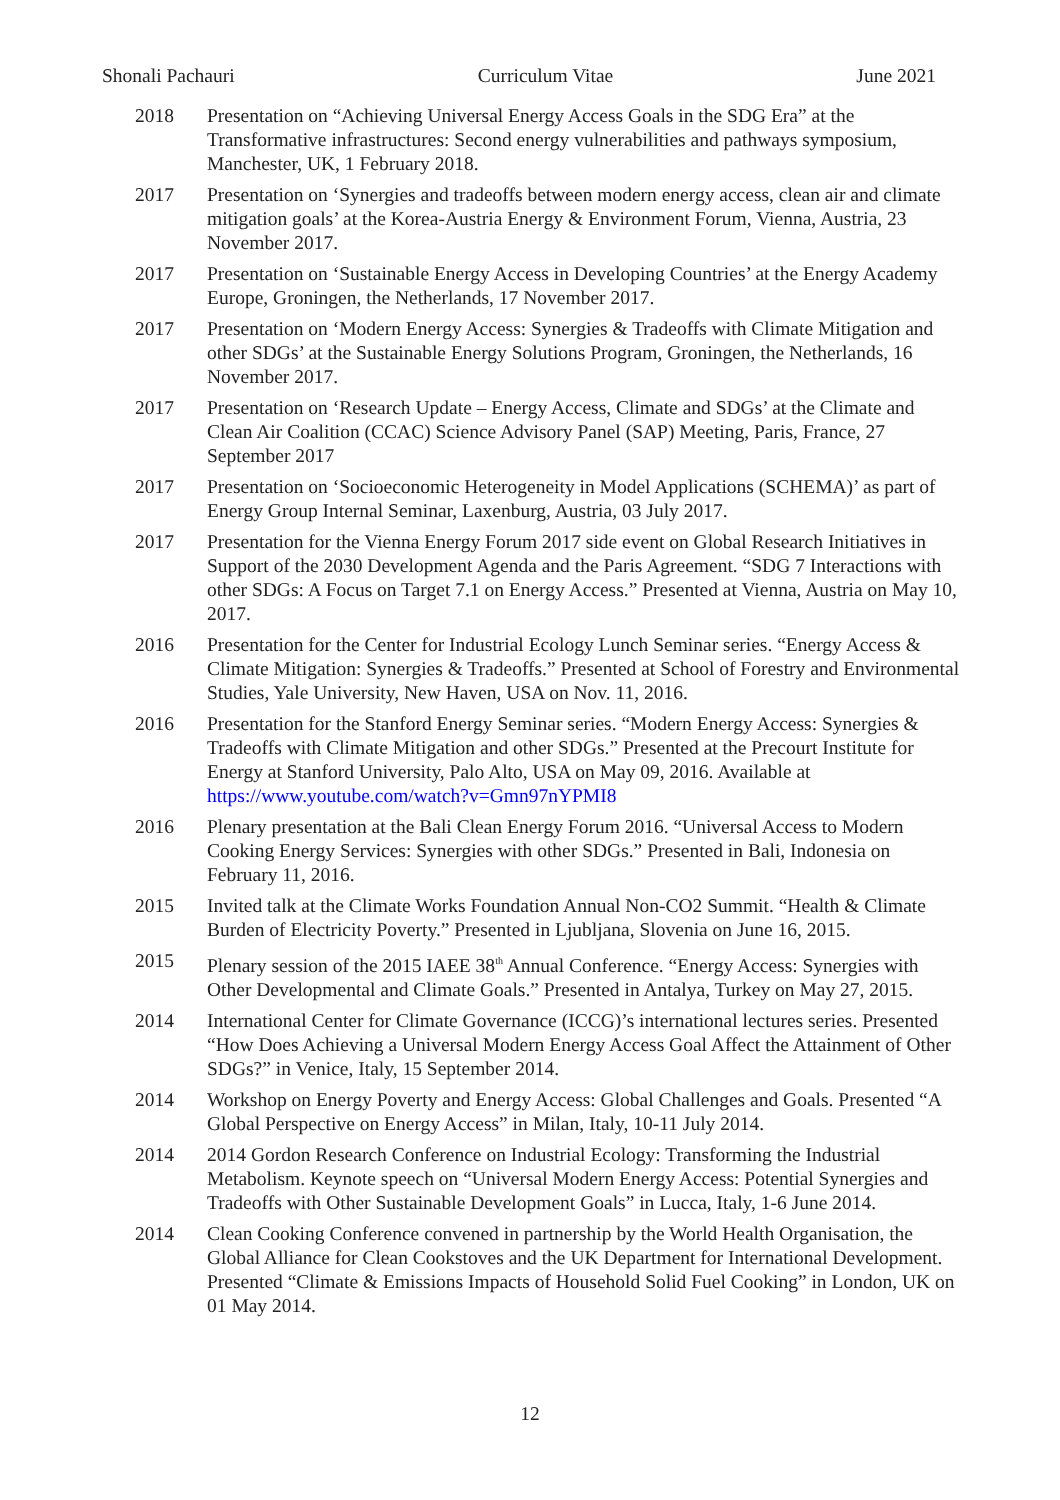Shonali Pachauri Curriculum Vitae June 2021
2018 Presentation on “Achieving Universal Energy Access Goals in the SDG Era” at the Transformative infrastructures: Second energy vulnerabilities and pathways symposium, Manchester, UK, 1 February 2018.
2017 Presentation on ‘Synergies and tradeoffs between modern energy access, clean air and climate mitigation goals’ at the Korea-Austria Energy & Environment Forum, Vienna, Austria, 23 November 2017.
2017 Presentation on ‘Sustainable Energy Access in Developing Countries’ at the Energy Academy Europe, Groningen, the Netherlands, 17 November 2017.
2017 Presentation on ‘Modern Energy Access: Synergies & Tradeoffs with Climate Mitigation and other SDGs’ at the Sustainable Energy Solutions Program, Groningen, the Netherlands, 16 November 2017.
2017 Presentation on ‘Research Update – Energy Access, Climate and SDGs’ at the Climate and Clean Air Coalition (CCAC) Science Advisory Panel (SAP) Meeting, Paris, France, 27 September 2017
2017 Presentation on ‘Socioeconomic Heterogeneity in Model Applications (SCHEMA)’ as part of Energy Group Internal Seminar, Laxenburg, Austria, 03 July 2017.
2017 Presentation for the Vienna Energy Forum 2017 side event on Global Research Initiatives in Support of the 2030 Development Agenda and the Paris Agreement. “SDG 7 Interactions with other SDGs: A Focus on Target 7.1 on Energy Access.” Presented at Vienna, Austria on May 10, 2017.
2016 Presentation for the Center for Industrial Ecology Lunch Seminar series. “Energy Access & Climate Mitigation: Synergies & Tradeoffs.” Presented at School of Forestry and Environmental Studies, Yale University, New Haven, USA on Nov. 11, 2016.
2016 Presentation for the Stanford Energy Seminar series. “Modern Energy Access: Synergies & Tradeoffs with Climate Mitigation and other SDGs.” Presented at the Precourt Institute for Energy at Stanford University, Palo Alto, USA on May 09, 2016. Available at https://www.youtube.com/watch?v=Gmn97nYPMI8
2016 Plenary presentation at the Bali Clean Energy Forum 2016. “Universal Access to Modern Cooking Energy Services: Synergies with other SDGs.” Presented in Bali, Indonesia on February 11, 2016.
2015 Invited talk at the Climate Works Foundation Annual Non-CO2 Summit. “Health & Climate Burden of Electricity Poverty.” Presented in Ljubljana, Slovenia on June 16, 2015.
2015 Plenary session of the 2015 IAEE 38<sup>th</sup> Annual Conference. “Energy Access: Synergies with Other Developmental and Climate Goals.” Presented in Antalya, Turkey on May 27, 2015.
2014 International Center for Climate Governance (ICCG)’s international lectures series. Presented “How Does Achieving a Universal Modern Energy Access Goal Affect the Attainment of Other SDGs?” in Venice, Italy, 15 September 2014.
2014 Workshop on Energy Poverty and Energy Access: Global Challenges and Goals. Presented “A Global Perspective on Energy Access” in Milan, Italy, 10-11 July 2014.
2014 2014 Gordon Research Conference on Industrial Ecology: Transforming the Industrial Metabolism. Keynote speech on “Universal Modern Energy Access: Potential Synergies and Tradeoffs with Other Sustainable Development Goals” in Lucca, Italy, 1-6 June 2014.
2014 Clean Cooking Conference convened in partnership by the World Health Organisation, the Global Alliance for Clean Cookstoves and the UK Department for International Development. Presented “Climate & Emissions Impacts of Household Solid Fuel Cooking” in London, UK on 01 May 2014.
12